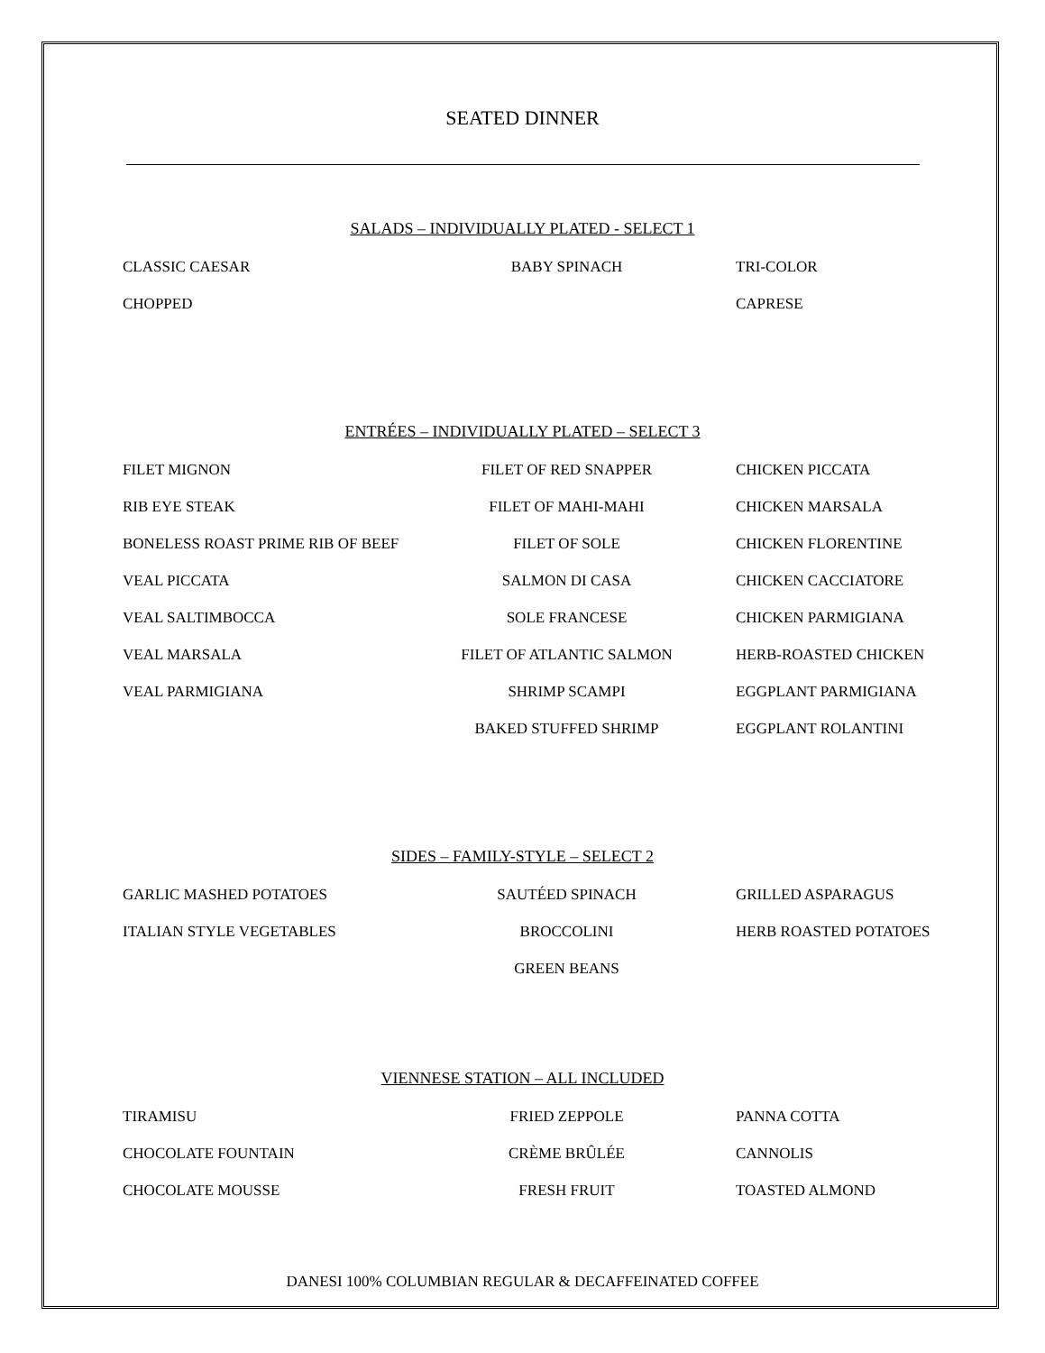SEATED DINNER
SALADS – INDIVIDUALLY PLATED - SELECT 1
CLASSIC CAESAR BABY SPINACH TRI-COLOR
CHOPPED CAPRESE
ENTRÉES – INDIVIDUALLY PLATED – SELECT 3
FILET MIGNON FILET OF RED SNAPPER CHICKEN PICCATA
RIB EYE STEAK FILET OF MAHI-MAHI CHICKEN MARSALA
BONELESS ROAST PRIME RIB OF BEEF FILET OF SOLE CHICKEN FLORENTINE
VEAL PICCATA SALMON DI CASA CHICKEN CACCIATORE
VEAL SALTIMBOCCA SOLE FRANCESE CHICKEN PARMIGIANA
VEAL MARSALA FILET OF ATLANTIC SALMON HERB-ROASTED CHICKEN
VEAL PARMIGIANA SHRIMP SCAMPI EGGPLANT PARMIGIANA
BAKED STUFFED SHRIMP EGGPLANT ROLANTINI
SIDES – FAMILY-STYLE – SELECT 2
GARLIC MASHED POTATOES SAUTÉED SPINACH GRILLED ASPARAGUS
ITALIAN STYLE VEGETABLES BROCCOLINI HERB ROASTED POTATOES
GREEN BEANS
VIENNESE STATION – ALL INCLUDED
TIRAMISU FRIED ZEPPOLE PANNA COTTA
CHOCOLATE FOUNTAIN CRÈME BRÛLÉE CANNOLIS
CHOCOLATE MOUSSE FRESH FRUIT TOASTED ALMOND
DANESI 100% COLUMBIAN REGULAR & DECAFFEINATED COFFEE